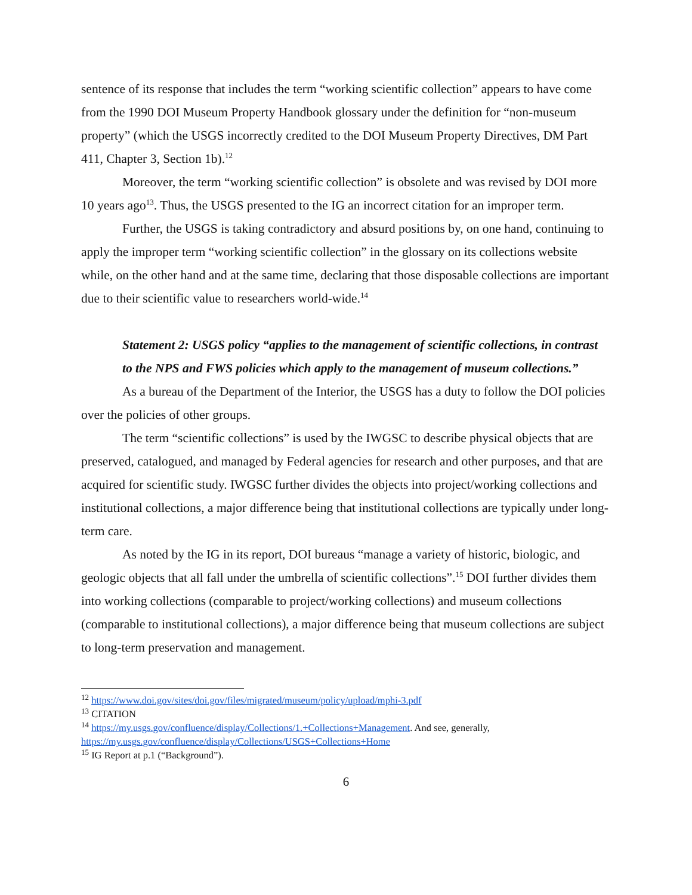sentence of its response that includes the term “working scientific collection” appears to have come from the 1990 DOI Museum Property Handbook glossary under the definition for “non-museum property” (which the USGS incorrectly credited to the DOI Museum Property Directives, DM Part 411, Chapter 3, Section 1b).<sup>12</sup>
Moreover, the term “working scientific collection” is obsolete and was revised by DOI more 10 years ago<sup>13</sup>. Thus, the USGS presented to the IG an incorrect citation for an improper term.
Further, the USGS is taking contradictory and absurd positions by, on one hand, continuing to apply the improper term “working scientific collection” in the glossary on its collections website while, on the other hand and at the same time, declaring that those disposable collections are important due to their scientific value to researchers world-wide.<sup>14</sup>
Statement 2: USGS policy “applies to the management of scientific collections, in contrast to the NPS and FWS policies which apply to the management of museum collections.”
As a bureau of the Department of the Interior, the USGS has a duty to follow the DOI policies over the policies of other groups.
The term “scientific collections” is used by the IWGSC to describe physical objects that are preserved, catalogued, and managed by Federal agencies for research and other purposes, and that are acquired for scientific study. IWGSC further divides the objects into project/working collections and institutional collections, a major difference being that institutional collections are typically under long-term care.
As noted by the IG in its report, DOI bureaus “manage a variety of historic, biologic, and geologic objects that all fall under the umbrella of scientific collections”.<sup>15</sup> DOI further divides them into working collections (comparable to project/working collections) and museum collections (comparable to institutional collections), a major difference being that museum collections are subject to long-term preservation and management.
<sup>12</sup> https://www.doi.gov/sites/doi.gov/files/migrated/museum/policy/upload/mphi-3.pdf
<sup>13</sup> CITATION
<sup>14</sup> https://my.usgs.gov/confluence/display/Collections/1.+Collections+Management. And see, generally, https://my.usgs.gov/confluence/display/Collections/USGS+Collections+Home
<sup>15</sup> IG Report at p.1 (“Background”).
6